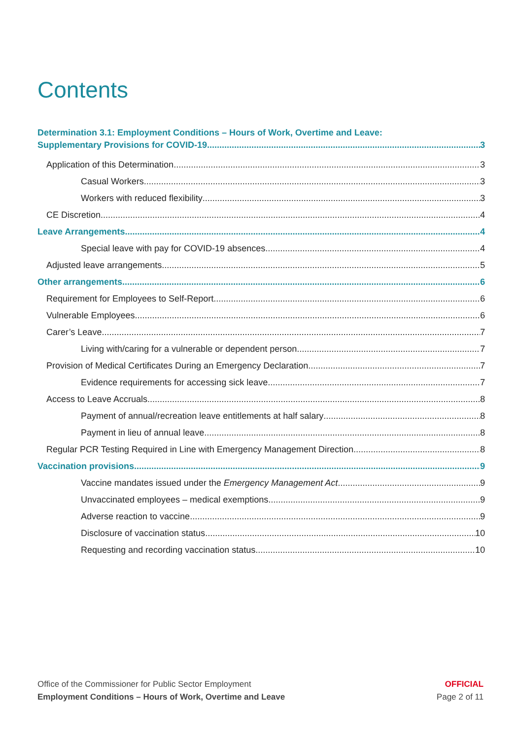Contents
Determination 3.1: Employment Conditions – Hours of Work, Overtime and Leave:
Supplementary Provisions for COVID-19. 3
Application of this Determination 3
Casual Workers 3
Workers with reduced flexibility 3
CE Discretion 4
Leave Arrangements 4
Special leave with pay for COVID-19 absences 4
Adjusted leave arrangements 5
Other arrangements 6
Requirement for Employees to Self-Report 6
Vulnerable Employees 6
Carer’s Leave 7
Living with/caring for a vulnerable or dependent person 7
Provision of Medical Certificates During an Emergency Declaration 7
Evidence requirements for accessing sick leave 7
Access to Leave Accruals 8
Payment of annual/recreation leave entitlements at half salary 8
Payment in lieu of annual leave 8
Regular PCR Testing Required in Line with Emergency Management Direction 8
Vaccination provisions 9
Vaccine mandates issued under the Emergency Management Act 9
Unvaccinated employees – medical exemptions 9
Adverse reaction to vaccine 9
Disclosure of vaccination status 10
Requesting and recording vaccination status 10
Office of the Commissioner for Public Sector Employment
Employment Conditions – Hours of Work, Overtime and Leave
OFFICIAL
Page 2 of 11